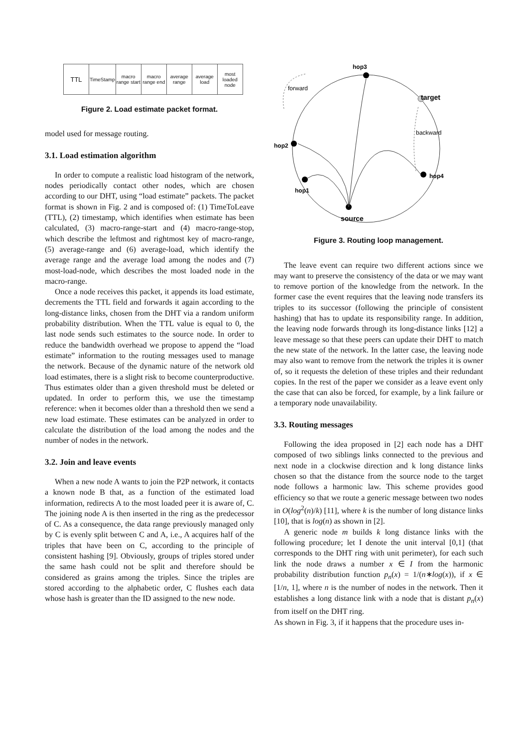| TTL | TimeStamp | macro range start | macro range end | average range | average load | most loaded node |
Figure 2. Load estimate packet format.
model used for message routing.
3.1. Load estimation algorithm
In order to compute a realistic load histogram of the network, nodes periodically contact other nodes, which are chosen according to our DHT, using “load estimate” packets. The packet format is shown in Fig. 2 and is composed of: (1) TimeToLeave (TTL), (2) timestamp, which identifies when estimate has been calculated, (3) macro-range-start and (4) macro-range-stop, which describe the leftmost and rightmost key of macro-range, (5) average-range and (6) average-load, which identify the average range and the average load among the nodes and (7) most-load-node, which describes the most loaded node in the macro-range.
Once a node receives this packet, it appends its load estimate, decrements the TTL field and forwards it again according to the long-distance links, chosen from the DHT via a random uniform probability distribution. When the TTL value is equal to 0, the last node sends such estimates to the source node. In order to reduce the bandwidth overhead we propose to append the “load estimate” information to the routing messages used to manage the network. Because of the dynamic nature of the network old load estimates, there is a slight risk to become counterproductive. Thus estimates older than a given threshold must be deleted or updated. In order to perform this, we use the timestamp reference: when it becomes older than a threshold then we send a new load estimate. These estimates can be analyzed in order to calculate the distribution of the load among the nodes and the number of nodes in the network.
3.2. Join and leave events
When a new node A wants to join the P2P network, it contacts a known node B that, as a function of the estimated load information, redirects A to the most loaded peer it is aware of, C. The joining node A is then inserted in the ring as the predecessor of C. As a consequence, the data range previously managed only by C is evenly split between C and A, i.e., A acquires half of the triples that have been on C, according to the principle of consistent hashing [9]. Obviously, groups of triples stored under the same hash could not be split and therefore should be considered as grains among the triples. Since the triples are stored according to the alphabetic order, C flushes each data whose hash is greater than the ID assigned to the new node.
hop3
forward
target
backward
hop2
hop1
hop4
source
Figure 3. Routing loop management.
The leave event can require two different actions since we may want to preserve the consistency of the data or we may want to remove portion of the knowledge from the network. In the former case the event requires that the leaving node transfers its triples to its successor (following the principle of consistent hashing) that has to update its responsibility range. In addition, the leaving node forwards through its long-distance links [12] a leave message so that these peers can update their DHT to match the new state of the network. In the latter case, the leaving node may also want to remove from the network the triples it is owner of, so it requests the deletion of these triples and their redundant copies. In the rest of the paper we consider as a leave event only the case that can also be forced, for example, by a link failure or a temporary node unavailability.
3.3. Routing messages
Following the idea proposed in [2] each node has a DHT composed of two siblings links connected to the previous and next node in a clockwise direction and k long distance links chosen so that the distance from the source node to the target node follows a harmonic law. This scheme provides good efficiency so that we route a generic message between two nodes in O(log<sup>2</sup>(n)/k) [11], where k is the number of long distance links [10], that is log(n) as shown in [2].
A generic node m builds k long distance links with the following procedure; let I denote the unit interval [0,1] (that corresponds to the DHT ring with unit perimeter), for each such link the node draws a number x ∈ I from the harmonic probability distribution function p<sub>n</sub>(x) = 1/(n∗log(x)), if x ∈ [1/n, 1], where n is the number of nodes in the network. Then it establishes a long distance link with a node that is distant p<sub>n</sub>(x) from itself on the DHT ring.
As shown in Fig. 3, if it happens that the procedure uses in-